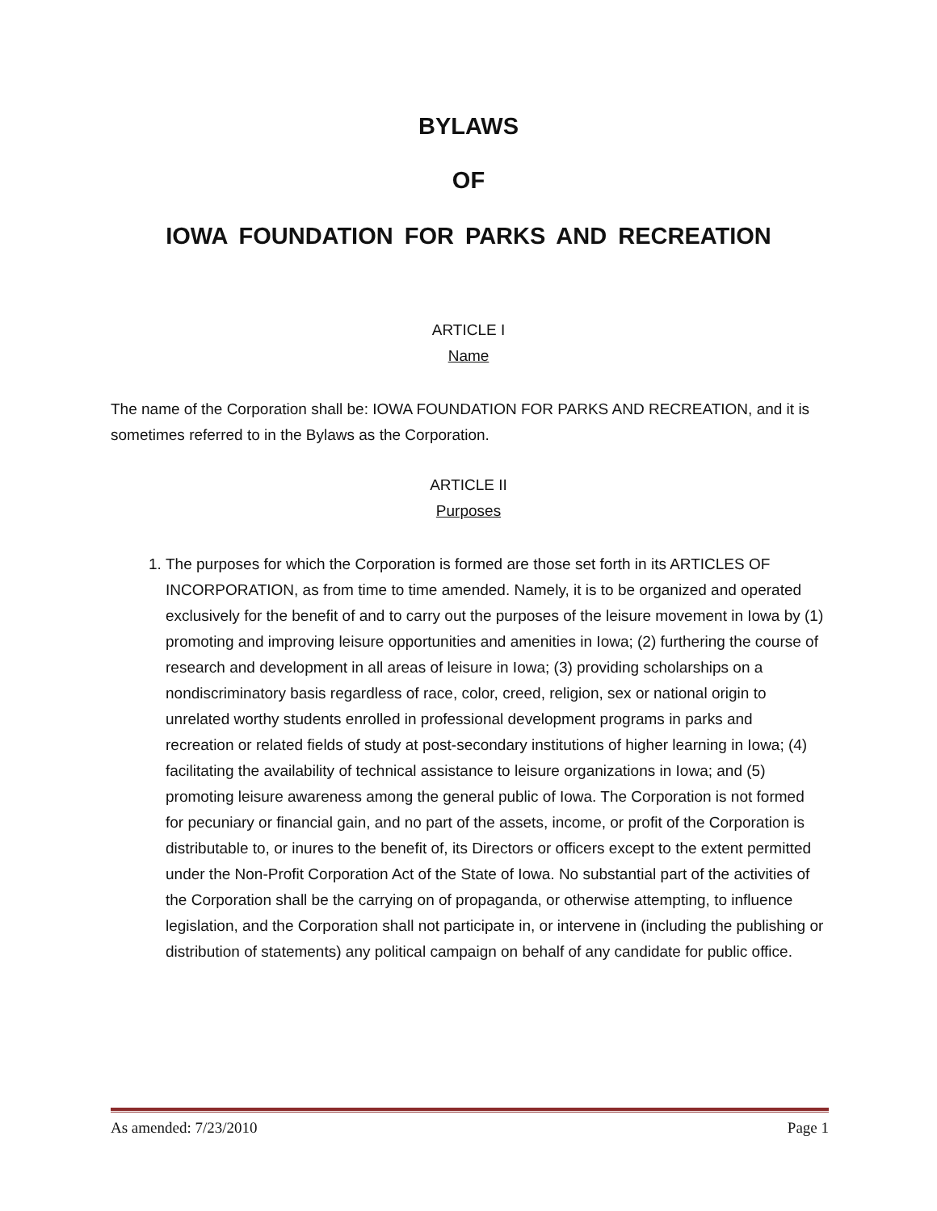BYLAWS
OF
IOWA FOUNDATION FOR PARKS AND RECREATION
ARTICLE I
Name
The name of the Corporation shall be: IOWA FOUNDATION FOR PARKS AND RECREATION, and it is sometimes referred to in the Bylaws as the Corporation.
ARTICLE II
Purposes
1. The purposes for which the Corporation is formed are those set forth in its ARTICLES OF INCORPORATION, as from time to time amended. Namely, it is to be organized and operated exclusively for the benefit of and to carry out the purposes of the leisure movement in Iowa by (1) promoting and improving leisure opportunities and amenities in Iowa; (2) furthering the course of research and development in all areas of leisure in Iowa; (3) providing scholarships on a nondiscriminatory basis regardless of race, color, creed, religion, sex or national origin to unrelated worthy students enrolled in professional development programs in parks and recreation or related fields of study at post-secondary institutions of higher learning in Iowa; (4) facilitating the availability of technical assistance to leisure organizations in Iowa; and (5) promoting leisure awareness among the general public of Iowa. The Corporation is not formed for pecuniary or financial gain, and no part of the assets, income, or profit of the Corporation is distributable to, or inures to the benefit of, its Directors or officers except to the extent permitted under the Non-Profit Corporation Act of the State of Iowa. No substantial part of the activities of the Corporation shall be the carrying on of propaganda, or otherwise attempting, to influence legislation, and the Corporation shall not participate in, or intervene in (including the publishing or distribution of statements) any political campaign on behalf of any candidate for public office.
As amended: 7/23/2010 Page 1